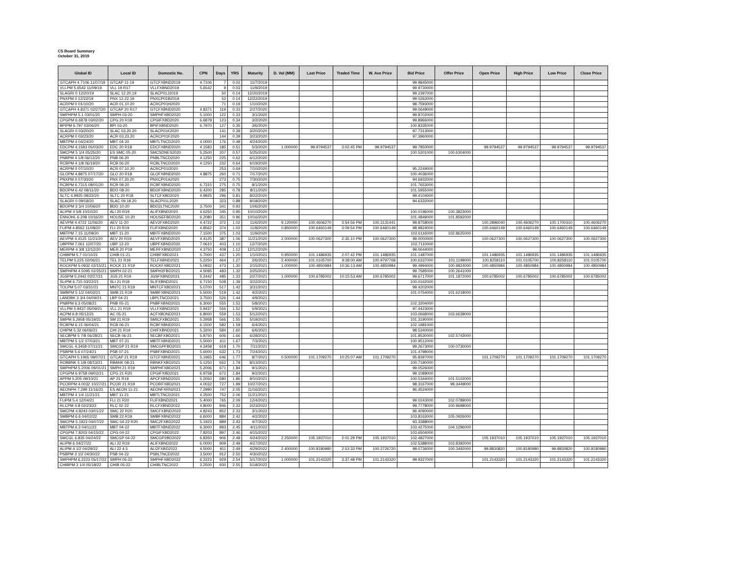CS Board Summary
October 31, 2019
| Global ID | Local ID | Domestic No. | CPN | Days | YRS | Maturity | D. Vol (MM) | Last Price | Traded Time | W. Ave Price | Bid Price | Offer Price | Open Price | High Price | Low Price | Close Price |
| --- | --- | --- | --- | --- | --- | --- | --- | --- | --- | --- | --- | --- | --- | --- | --- | --- |
| GTCAPH 4.7106 11/07/19 | GTCAP 11-19 | GTCFXBND2019 | 4.7106 | 7 | 0.02 | 11/7/2019 | | | | | 99.9845000 | | | | | |
| VLLPM 5.6542 11/09/19 | VLL 19 R17 | VLLFXBND2019 | 5.6542 | 9 | 0.03 | 11/9/2019 | | | | | 99.9730000 | | | | | |
| SLAGRI 0 12/20/19 | SLAC 12.20.19 | SLACP01J2019 | | 50 | 0.14 | 12/20/2019 | | | | | 99.2397000 | | | | | |
| PNXPM 0 12/22/19 | PNX 12.22.19 | PNXCP01B2019 | | 52 | 0.14 | 12/22/2019 | | | | | 99.0262000 | | | | | |
| ACRPM 0 01/10/20 | ACR 01.10.20 | ACRCP01H2020 | | 71 | 0.19 | 1/10/2020 | | | | | 98.7593000 | | | | | |
| GTCAPH 4.8371 02/27/20 | GTCAP 20 R17 | GTCFXBND2020 | 4.8371 | 119 | 0.33 | 2/27/2020 | | | | | 99.0649000 | | | | | |
| SMPHPM 5.1 03/01/20 | SMPH 03-20 | SMPHFXBD2020 | 5.1000 | 122 | 0.33 | 3/1/2020 | | | | | 99.8702000 | | | | | |
| CPGPM 6.6878 03/02/20 | CPG 20 R18 | CPGIFXBD2020 | 6.6878 | 123 | 0.34 | 3/2/2020 | | | | | 99.8966000 | | | | | |
| BPIPM 6.797 03/06/20 | BPI 03-20 | BPIFXBND2020 | 6.7970 | 127 | 0.35 | 3/6/2020 | | | | | 100.8335000 | | | | | |
| SLAGRI 0 03/20/20 | SLAC 03.20.20 | SLACP01K2020 | | 141 | 0.39 | 3/20/2020 | | | | | 97.7313000 | | | | | |
| ACRPM 0 03/23/20 | ACR 03.23.20 | ACRCP01F2020 | | 144 | 0.39 | 3/23/2020 | | | | | 97.3960000 | | | | | |
| MBTPM 4 04/24/20 | MBT 04-20 | MBTLTNCD2020 | 4.0000 | 176 | 0.48 | 4/24/2020 | | | | | | | | | | |
| EDCPM 4.1583 05/03/20 | EDC 20 R18 | EDCFXBND2020 | 4.1583 | 185 | 0.51 | 5/3/2020 | 1.000000 | 99.9794537 | 3:02:45 PM | 99.9794537 | 99.7850000 | | 99.9794537 | 99.9794537 | 99.9794537 | 99.9794537 |
| SMCPM 5 1/4 05/25/20 | ES SMC 05-20 | SMCSDNES2020 | 5.2500 | 207 | 0.57 | 5/25/2020 | | | | | 100.5201000 | 100.6304000 | | | | |
| PNBPM 4 1/8 06/12/20 | PNB 06-20 | PNBLTNCD2020 | 4.1250 | 225 | 0.62 | 6/12/2020 | | | | | | | | | | |
| RCBPM 4 1/8 06/19/20 | RCB 06-20 | RCBLTNCD2020 | 4.1250 | 232 | 0.64 | 6/19/2020 | | | | | | | | | | |
| ACRPM 0 07/10/20 | ACR 07.10.20 | ACRCP01I2020 | | 253 | 0.69 | 7/10/2020 | | | | | 95.2249000 | | | | | |
| GLOPM 4.8875 07/17/20 | GLO 20 R18 | GLOFXBND2020 | 4.8875 | 260 | 0.71 | 7/17/2020 | | | | | 100.4036000 | | | | | |
| PNXPM 0 07/30/20 | PNX 07.30.20 | PNXCP01A2020 | | 273 | 0.75 | 7/30/2020 | | | | | 94.6932000 | | | | | |
| RCBPM 6.7315 08/01/20 | RCB 08-20 | RCBFXBND2020 | 6.7315 | 275 | 0.75 | 8/1/2020 | | | | | 101.7653000 | | | | | |
| BDOPM 6.42 08/11/20 | BDO 08-20 | BDOFXBND2020 | 6.4200 | 285 | 0.78 | 8/11/2020 | | | | | 101.5955000 | | | | | |
| SLTC 4.9925 08/22/20 | SLTC 20 R18 | SLTCFXBD2020 | 4.9925 | 296 | 0.81 | 8/22/2020 | | | | | 99.4104000 | | | | | |
| SLAGRI 0 09/18/20 | SLAC 09.18.20 | SLACP01L2020 | | 323 | 0.88 | 9/18/2020 | | | | | 94.6332000 | | | | | |
| BDOPM 3 3/4 10/06/20 | BDO 10-20 | BDO2LTNC2020 | 3.7500 | 341 | 0.93 | 10/6/2020 | | | | | | | | | | |
| ALIPM 4 5/8 10/10/20 | ALI 20 R19 | ALIFXBND2020 | 4.6250 | 345 | 0.95 | 10/10/2020 | | | | | 100.0196000 | 100.3823000 | | | | |
| ENNOHL 6.208 10/16/20 | HOUSE 10-20 | HOUSEFBD2020 | 6.2080 | 351 | 0.96 | 10/16/2020 | | | | | 101.4849000 | 101.8592000 | | | | |
| AEVPM 4.4722 11/06/20 | AEV 11-20 | AEV2FXBD2020 | 4.4722 | 372 | 1.02 | 11/6/2020 | 9.120000 | 100.4606270 | 3:54:56 PM | 100.3131441 | 99.8758000 | | 100.2896040 | 100.4606270 | 100.1700310 | 100.4606270 |
| FLIPM 4.8562 11/08/20 | FLI 20 R19 | FLIFXBND2020 | 4.8562 | 374 | 1.02 | 11/8/2020 | 0.850000 | 100.6460149 | 3:09:54 PM | 100.6460149 | 98.9824000 | | 100.6460149 | 100.6460149 | 100.6460149 | 100.6460149 |
| MBTPM 7.15 11/09/20 | MBT 11-20 | MBTFXBND2020 | 7.1500 | 375 | 1.03 | 11/9/2020 | | | | | 102.6116000 | 102.8625000 | | | | |
| AEVPM 4.4125 11/21/20 | AEV 20 R19 | AEVFXBND2020 | 4.4125 | 387 | 1.06 | 11/21/2020 | 2.000000 | 100.0627300 | 2:35:10 PM | 100.0627300 | 99.0000000 | | 100.0627300 | 100.0627300 | 100.0627300 | 100.0627300 |
| UBPPM 7.061 12/07/20 | UBP 12-20 | UBPFXBND2020 | 7.0610 | 403 | 1.10 | 12/7/2020 | | | | | 102.7110000 | | | | | |
| MERPM 4 3/8 12/12/20 | MER 20 P19 | MERFXBND2020 | 4.3750 | 408 | 1.12 | 12/12/2020 | | | | | 99.0644000 | | | | | |
| CHIBPM 5.7 01/10/21 | CHIB 01-21 | CHIBFXBD2021 | 5.7000 | 437 | 1.20 | 1/10/2021 | 0.950000 | 101.1486935 | 2:07:42 PM | 101.1486935 | 101.1487000 | | 101.1486935 | 101.1486935 | 101.1486935 | 101.1486935 |
| TELPM 5.225 02/06/21 | TEL 21 R19 | TELFXBND2021 | 5.2250 | 464 | 1.27 | 2/6/2021 | 2.400000 | 101.0105700 | 9:38:00 AM | 100.9797768 | 100.6337000 | 101.1199000 | 100.8258110 | 101.0105700 | 100.8258110 | 101.0105700 |
| ROCKPM 5.0932 02/15/21 | ROCK 21 R19 | ROCKFXBD2021 | 5.0932 | 473 | 1.30 | 2/15/2021 | 1.000000 | 100.4850984 | 10:36:13 AM | 100.4850984 | 99.4994000 | 100.9824000 | 100.4850984 | 100.4850984 | 100.4850984 | 100.4850984 |
| SMPHPM 4.5095 02/25/21 | SMPH 02-21 | SMPH2FBD2021 | 4.5095 | 483 | 1.32 | 2/25/2021 | | | | | 99.7585000 | 100.2641000 | | | | |
| JGSPM 5.2442 02/27/21 | JGS 21 R19 | JGSFXBND2021 | 5.2442 | 485 | 1.33 | 2/27/2021 | 1.000000 | 100.6785002 | 10:15:53 AM | 100.6785002 | 99.6717000 | 101.1872000 | 100.6785002 | 100.6785002 | 100.6785002 | 100.6785002 |
| SLIPM 6.715 03/22/21 | SLI 21 R18 | SLIFXBND2021 | 6.7150 | 508 | 1.39 | 3/22/2021 | | | | | 100.0162000 | | | | | |
| TOLPM 5.07 03/31/21 | MNTC 21 R19 | MNTCFXBD2021 | 5.0700 | 517 | 1.42 | 3/31/2021 | | | | | 99.4202000 | | | | | |
| SMBPM 5 1/2 04/02/21 | SMB 21 R19 | SMBFXBND2021 | 5.5000 | 519 | 1.42 | 4/2/2021 | | | | | 101.0754000 | 101.6218000 | | | | |
| LANDBK 3 3/4 04/09/21 | LBP 04-21 | LBPLTNCD2021 | 3.7500 | 526 | 1.44 | 4/9/2021 | | | | | | | | | | |
| PNBPM 6.3 05/08/21 | PNB 05-21 | PNBFXBND2021 | 6.3000 | 555 | 1.52 | 5/8/2021 | | | | | 102.3204000 | | | | | |
| VLLPM 5.9437 05/09/21 | VLL 21 R19 | VLLFXBND2021 | 5.9437 | 556 | 1.52 | 5/9/2021 | | | | | 97.4423000 | | | | | |
| ACPM 6.8 05/12/21 | AC 05-21 | ACFXBOND2021 | 6.8000 | 559 | 1.53 | 5/12/2021 | | | | | 103.0668000 | 103.6639000 | | | | |
| SMPM 5.2958 05/19/21 | SM 21 R19 | SMICFXBD2021 | 5.2958 | 566 | 1.55 | 5/19/2021 | | | | | 101.3190000 | | | | | |
| RCBPM 6.15 06/04/21 | RCB 06-21 | RCBFXBND2021 | 6.1500 | 582 | 1.59 | 6/4/2021 | | | | | 102.1981000 | | | | | |
| CHIPM 5.32 06/06/21 | CHI 21 R19 | CHIFXBND2021 | 5.3200 | 584 | 1.60 | 6/6/2021 | | | | | 98.5340000 | | | | | |
| SECBPM 5 7/8 06/28/21 | SECB 06-21 | SECBFXBD2021 | 5.8750 | 606 | 1.66 | 6/28/2021 | | | | | 101.8530000 | 102.5743000 | | | | |
| MBTPM 5 1/2 07/03/21 | MBT 07-21 | MBTFXBND2021 | 5.5000 | 611 | 1.67 | 7/3/2021 | | | | | 100.9512000 | | | | | |
| SMCGL 4.3458 07/11/21 | SMCGP 21 R19 | SMCGPFBD2021 | 4.3458 | 619 | 1.70 | 7/11/2021 | | | | | 99.2673000 | 100.0730000 | | | | |
| PSBPM 5.6 07/24/21 | PSB 07-21 | PSBFXBND2021 | 5.6000 | 632 | 1.73 | 7/24/2021 | | | | | 101.4798000 | | | | | |
| GTCAPH 5.1965 08/07/21 | GTCAP 21 R19 | GTCFXBND2021 | 5.1965 | 646 | 1.77 | 8/7/2021 | 0.500000 | 101.1709270 | 10:25:07 AM | 101.1709270 | 95.8397000 | | 101.1709270 | 101.1709270 | 101.1709270 | 101.1709270 |
| ROBBNK 5 1/8 08/13/21 | RBANK 08-21 | RBNKFXBD2021 | 5.1250 | 652 | 1.79 | 8/13/2021 | | | | | 100.7190000 | | | | | |
| SMPHPM 5.2006 09/01/21 | SMPH 21 R19 | SMPHFXBD2021 | 5.2006 | 671 | 1.84 | 9/1/2021 | | | | | 99.0526000 | | | | | |
| CPGPM 6.9758 09/02/21 | CPG 21 R20 | CPGIFXBD2021 | 6.9758 | 672 | 1.84 | 9/2/2021 | | | | | 99.1089000 | | | | | |
| APPM 5.205 09/10/21 | AP 21 R19 | APCFXBND2021 | 5.2050 | 680 | 1.86 | 9/10/2021 | | | | | 100.5344000 | 101.5102000 | | | | |
| PCORPM 4.0032 10/27/21 | PCOR 21 R19 | PCORFXBD2021 | 4.0032 | 727 | 1.99 | 10/27/2021 | | | | | 98.3167000 | 99.3449000 | | | | |
| AEONPH 7.299 11/16/21 | ES AEON 11-21 | AEONFXRN2021 | 7.2990 | 747 | 2.05 | 11/16/2021 | | | | | 96.4524000 | | | | | |
| MBTPM 4 1/4 11/21/21 | MBT 11-21 | MBTLTNCD2021 | 4.2500 | 752 | 2.06 | 11/21/2021 | | | | | | | | | | |
| FLIPM 5.4 12/04/21 | FLI 21 R20 | FLIFXBND2021 | 5.4000 | 765 | 2.09 | 12/4/2021 | | | | | 99.0243000 | 102.0789000 | | | | |
| RLCPM 4.8 02/23/22 | RLC 02-22 | RLCFXBND2022 | 4.8000 | 846 | 2.32 | 2/23/2022 | | | | | 99.7778000 | 100.9698000 | | | | |
| SMCPM 4.8243 03/01/22 | SMC 22 R20 | SMCFXBND2022 | 4.8243 | 852 | 2.33 | 3/1/2022 | | | | | 96.4090000 | | | | | |
| SMBPM 6.6 04/02/22 | SMB 22 R19 | SMBFXBND2022 | 6.6000 | 884 | 2.42 | 4/2/2022 | | | | | 103.8163000 | 105.0926000 | | | | |
| SMCPM 5.1923 04/07/22 | SMC 04-22 R20 | SMC2FXBD2022 | 5.1923 | 889 | 2.43 | 4/7/2022 | | | | | 93.3388000 | | | | | |
| MBTPM 6.3 04/11/22 | MBT 04-22 | MBTFXBND2022 | 6.3000 | 893 | 2.45 | 4/11/2022 | | | | | 103.4275000 | 104.1296000 | | | | |
| CPGPM 7.8203 04/15/22 | CPG 04-22 | CPGIFXBD2022 | 7.8203 | 897 | 2.46 | 4/15/2022 | | | | | 103.6504000 | | | | | |
| SMCGL 6.835 04/24/22 | SMCGP 04-22 | SMCGP2BD2022 | 6.8350 | 906 | 2.48 | 4/24/2022 | 2.250000 | 105.1937010 | 2:01:29 PM | 105.1937010 | 102.4827000 | | 105.1937010 | 105.1937010 | 105.1937010 | 105.1937010 |
| ALIPM 6 04/27/22 | ALI 22 R19 | ALIFXBND2022 | 6.0000 | 909 | 2.49 | 4/27/2022 | | | | | 102.5388000 | 103.8392000 | | | | |
| ALIPM 4 1/2 04/29/22 | ALI 22 4.5 | ALI2FXBD2022 | 4.5000 | 911 | 2.49 | 4/29/2022 | 2.400000 | 100.8180980 | 2:53:33 PM | 100.2726720 | 99.0736000 | 100.3492000 | 99.8830820 | 100.8180980 | 99.8830820 | 100.8180980 |
| PSBPM 3 1/2 04/30/22 | PSB 04-22 | PSBLTNCD2022 | 3.5000 | 912 | 2.50 | 4/30/2022 | | | | | | | | | | |
| SMPHPM 6.2223 05/17/22 | SMPH 05-22 | SMPHFXBD2022 | 6.2223 | 929 | 2.54 | 5/17/2022 | 1.000000 | 101.2143320 | 3:37:48 PM | 101.2143320 | 99.9327000 | | 101.2143320 | 101.2143320 | 101.2143320 | 101.2143320 |
| CHIBPM 3 1/4 05/18/22 | CHIB 05-22 | CHIBLTNC2022 | 3.2500 | 930 | 2.55 | 5/18/2022 | | | | | | | | | | |